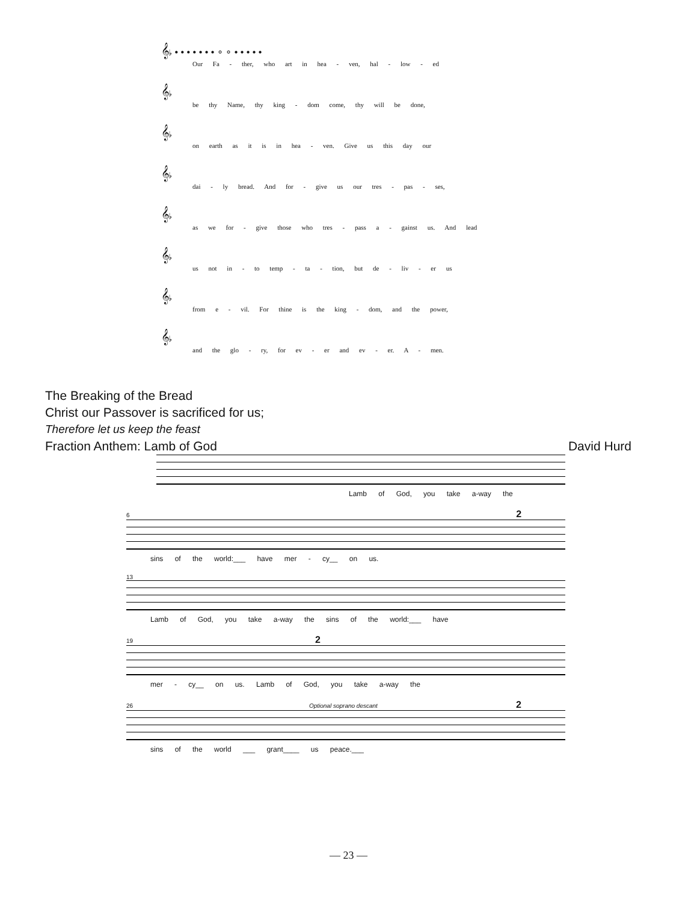𝄞♭ • • • • • • • ∘ ∘ • • • • •
Our Fa - ther, who art in hea - ven, hal - low - ed
𝄞♭
be thy Name, thy king - dom come, thy will be done,
𝄞♭
on earth as it is in hea - ven. Give us this day our
𝄞♭
dai - ly bread. And for - give us our tres - pas - ses,
𝄞♭
as we for - give those who tres - pass a - gainst us. And lead
𝄞♭
us not in - to temp - ta - tion, but de - liv - er us
𝄞♭
from e - vil. For thine is the king - dom, and the power,
𝄞♭
and the glo - ry, for ev - er and ev - er. A - men.
The Breaking of the Bread
Christ our Passover is sacrificed for us;
Therefore let us keep the feast
Fraction Anthem: Lamb of God David Hurd
Lamb of God, you take a-way the
6 2
sins of the world:___ have mer - cy__ on us.
13
Lamb of God, you take a-way the sins of the world:___ have
19 2
mer - cy__ on us. Lamb of God, you take a-way the
26 Optional soprano descant 2
sins of the world ___ grant____ us peace.___
— 23 —